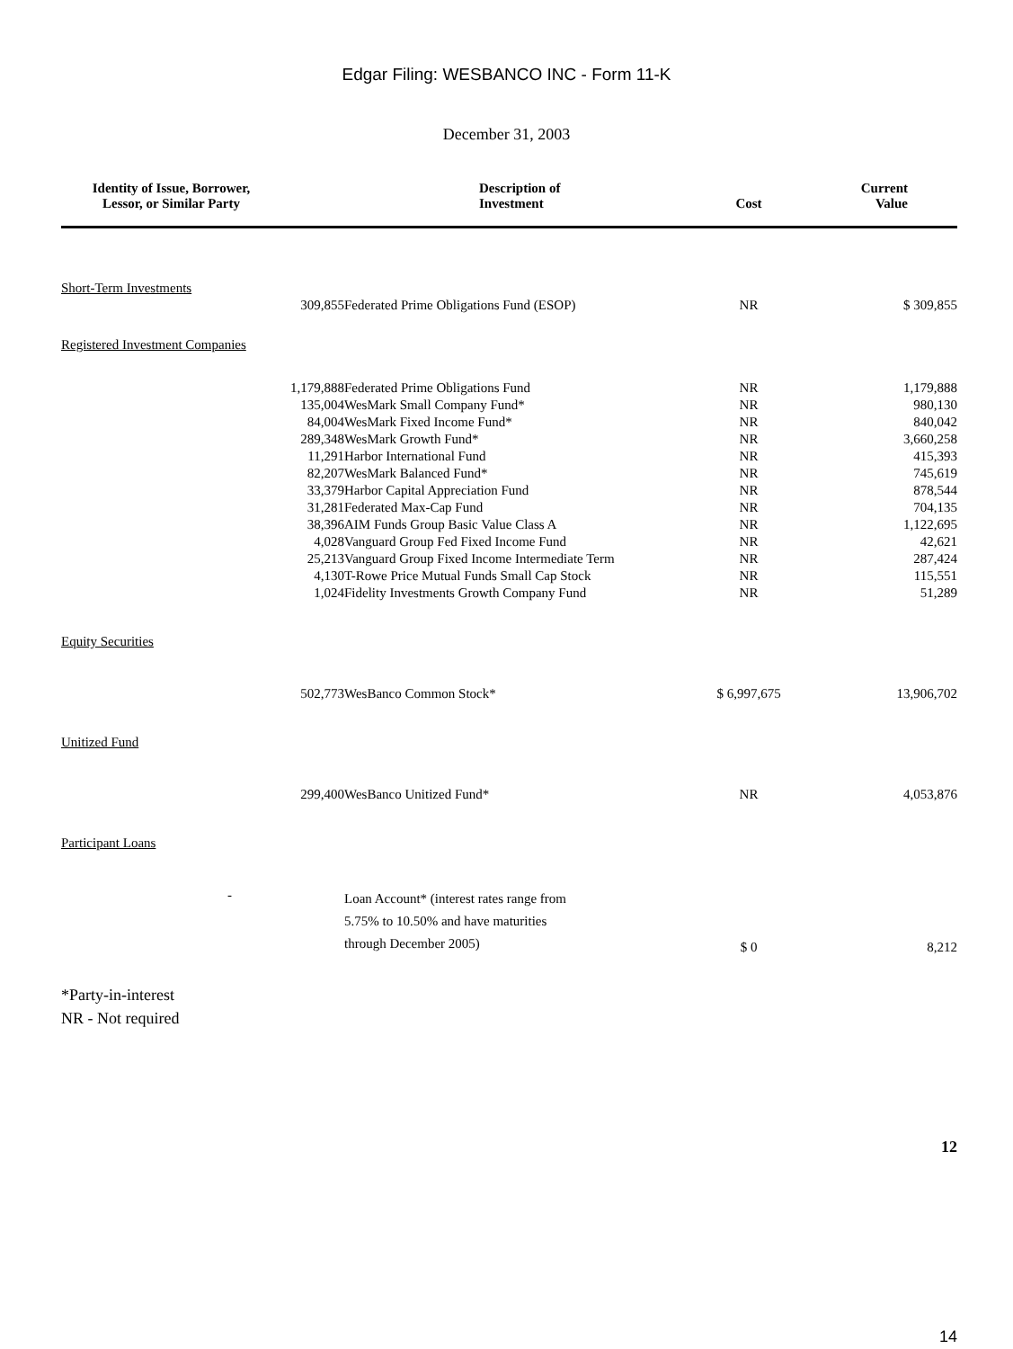Edgar Filing: WESBANCO INC - Form 11-K
December 31, 2003
| Identity of Issue, Borrower, Lessor, or Similar Party | | Description of Investment | Cost | Current Value |
| --- | --- | --- | --- | --- |
| Short-Term Investments | | | | |
| | 309,855 | Federated Prime Obligations Fund (ESOP) | NR | $ 309,855 |
| Registered Investment Companies | | | | |
| | 1,179,888 | Federated Prime Obligations Fund | NR | 1,179,888 |
| | 135,004 | WesMark Small Company Fund* | NR | 980,130 |
| | 84,004 | WesMark Fixed Income Fund* | NR | 840,042 |
| | 289,348 | WesMark Growth Fund* | NR | 3,660,258 |
| | 11,291 | Harbor International Fund | NR | 415,393 |
| | 82,207 | WesMark Balanced Fund* | NR | 745,619 |
| | 33,379 | Harbor Capital Appreciation Fund | NR | 878,544 |
| | 31,281 | Federated Max-Cap Fund | NR | 704,135 |
| | 38,396 | AIM Funds Group Basic Value Class A | NR | 1,122,695 |
| | 4,028 | Vanguard Group Fed Fixed Income Fund | NR | 42,621 |
| | 25,213 | Vanguard Group Fixed Income Intermediate Term | NR | 287,424 |
| | 4,130 | T-Rowe Price Mutual Funds Small Cap Stock | NR | 115,551 |
| | 1,024 | Fidelity Investments Growth Company Fund | NR | 51,289 |
| Equity Securities | | | | |
| | 502,773 | WesBanco Common Stock* | $ 6,997,675 | 13,906,702 |
| Unitized Fund | | | | |
| | 299,400 | WesBanco Unitized Fund* | NR | 4,053,876 |
| Participant Loans | | | | |
| - | | Loan Account* (interest rates range from 5.75% to 10.50% and have maturities through December 2005) | $ 0 | 8,212 |
*Party-in-interest
NR - Not required
12
14